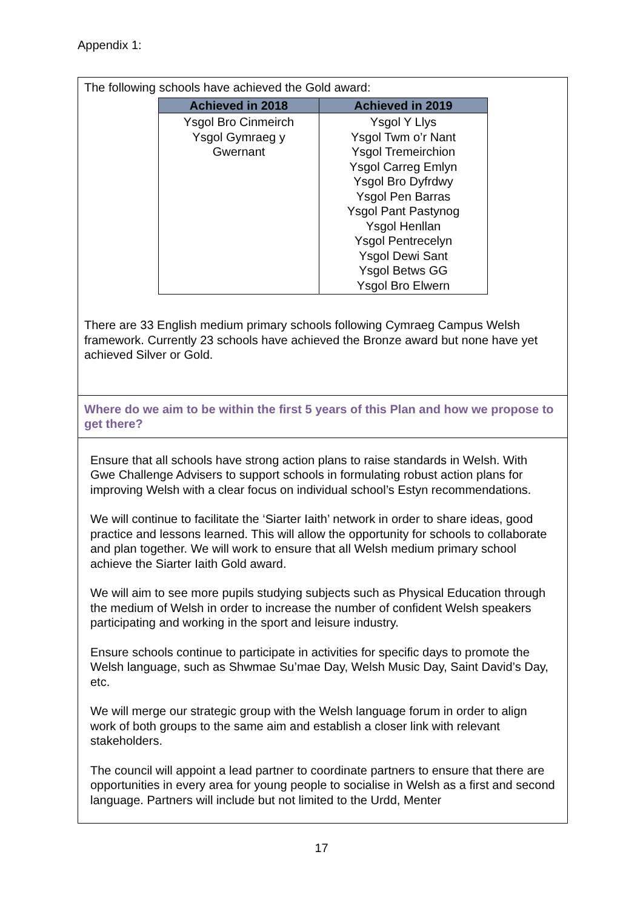Appendix 1:
The following schools have achieved the Gold award:
| Achieved in 2018 | Achieved in 2019 |
| --- | --- |
| Ysgol Bro Cinmeirch Ysgol Gymraeg y Gwernant | Ysgol Y Llys Ysgol Twm o’r Nant Ysgol Tremeirchion Ysgol Carreg Emlyn Ysgol Bro Dyfrdwy Ysgol Pen Barras Ysgol Pant Pastynog Ysgol Henllan Ysgol Pentrecelyn Ysgol Dewi Sant Ysgol Betws GG Ysgol Bro Elwern |
There are 33 English medium primary schools following Cymraeg Campus Welsh framework. Currently 23 schools have achieved the Bronze award but none have yet achieved Silver or Gold.
Where do we aim to be within the first 5 years of this Plan and how we propose to get there?
Ensure that all schools have strong action plans to raise standards in Welsh. With Gwe Challenge Advisers to support schools in formulating robust action plans for improving Welsh with a clear focus on individual school’s Estyn recommendations.
We will continue to facilitate the ‘Siarter Iaith’ network in order to share ideas, good practice and lessons learned. This will allow the opportunity for schools to collaborate and plan together. We will work to ensure that all Welsh medium primary school achieve the Siarter Iaith Gold award.
We will aim to see more pupils studying subjects such as Physical Education through the medium of Welsh in order to increase the number of confident Welsh speakers participating and working in the sport and leisure industry.
Ensure schools continue to participate in activities for specific days to promote the Welsh language, such as Shwmae Su’mae Day, Welsh Music Day, Saint David’s Day, etc.
We will merge our strategic group with the Welsh language forum in order to align work of both groups to the same aim and establish a closer link with relevant stakeholders.
The council will appoint a lead partner to coordinate partners to ensure that there are opportunities in every area for young people to socialise in Welsh as a first and second language. Partners will include but not limited to the Urdd, Menter
17